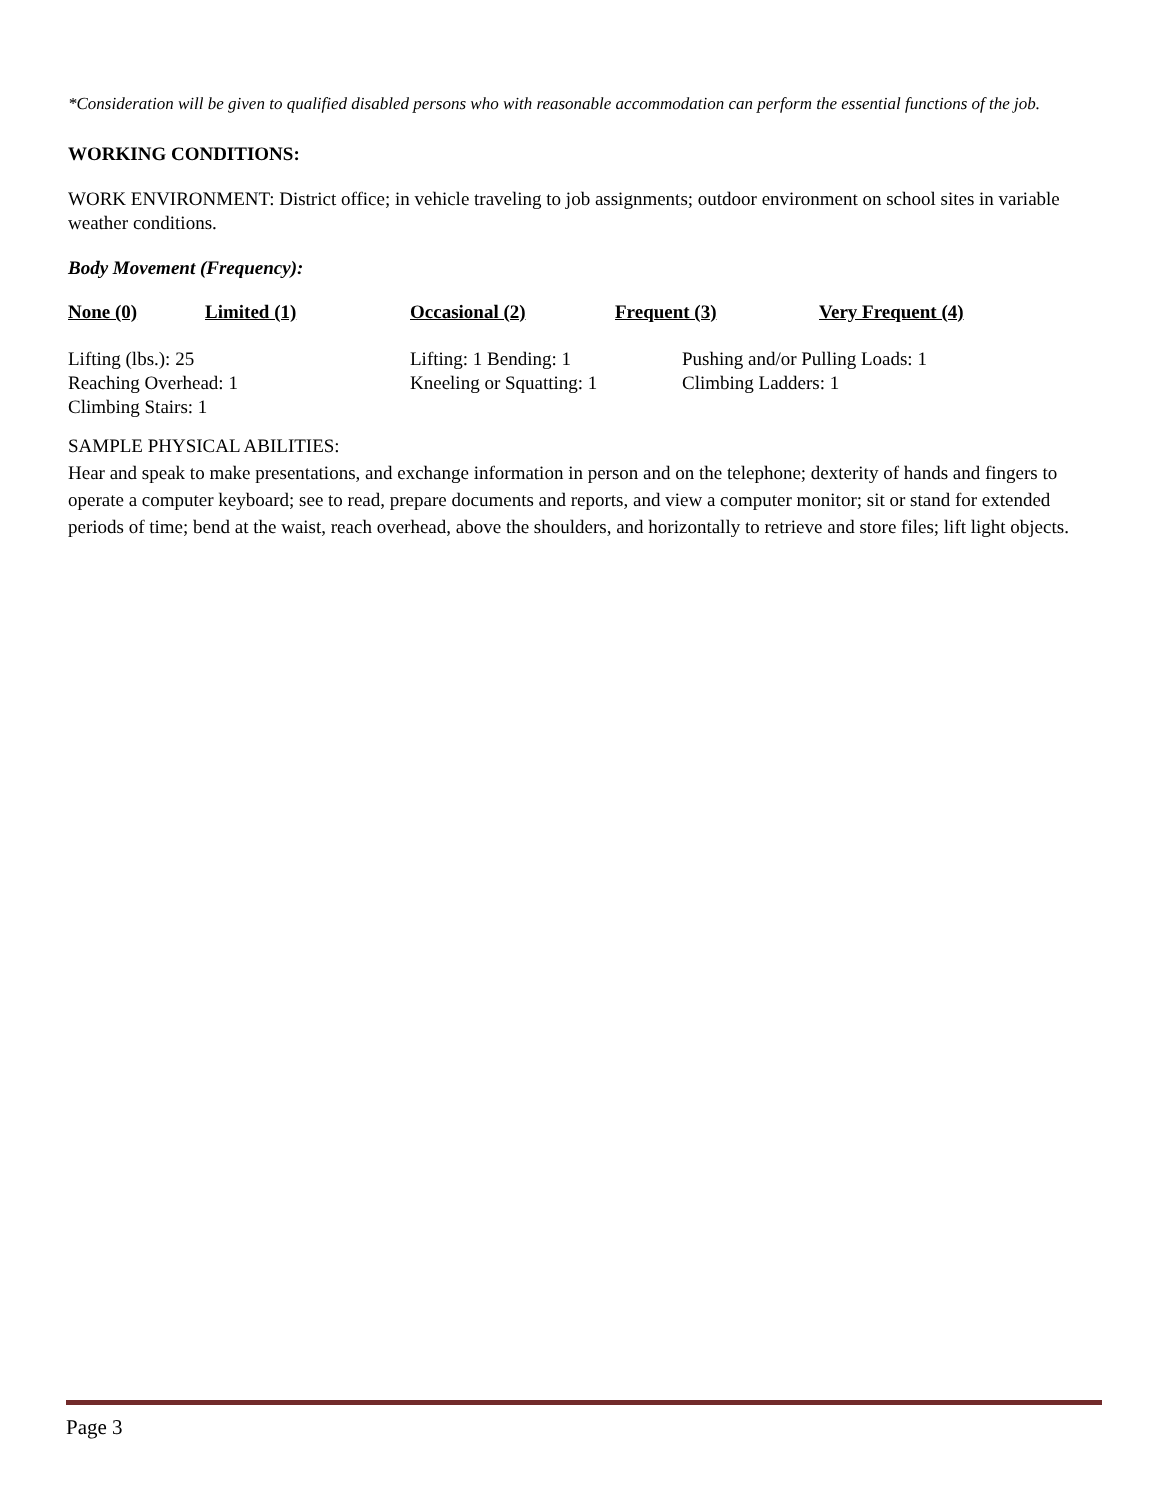*Consideration will be given to qualified disabled persons who with reasonable accommodation can perform the essential functions of the job.
WORKING CONDITIONS:
WORK ENVIRONMENT: District office; in vehicle traveling to job assignments; outdoor environment on school sites in variable weather conditions.
Body Movement (Frequency):
None (0) Limited (1) Occasional (2) Frequent (3) Very Frequent (4)
Lifting (lbs.): 25
Reaching Overhead: 1
Climbing Stairs: 1
Lifting: 1 Bending: 1
Kneeling or Squatting: 1
Pushing and/or Pulling Loads: 1
Climbing Ladders: 1
SAMPLE PHYSICAL ABILITIES:
Hear and speak to make presentations, and exchange information in person and on the telephone; dexterity of hands and fingers to operate a computer keyboard; see to read, prepare documents and reports, and view a computer monitor; sit or stand for extended periods of time; bend at the waist, reach overhead, above the shoulders, and horizontally to retrieve and store files; lift light objects.
Page 3